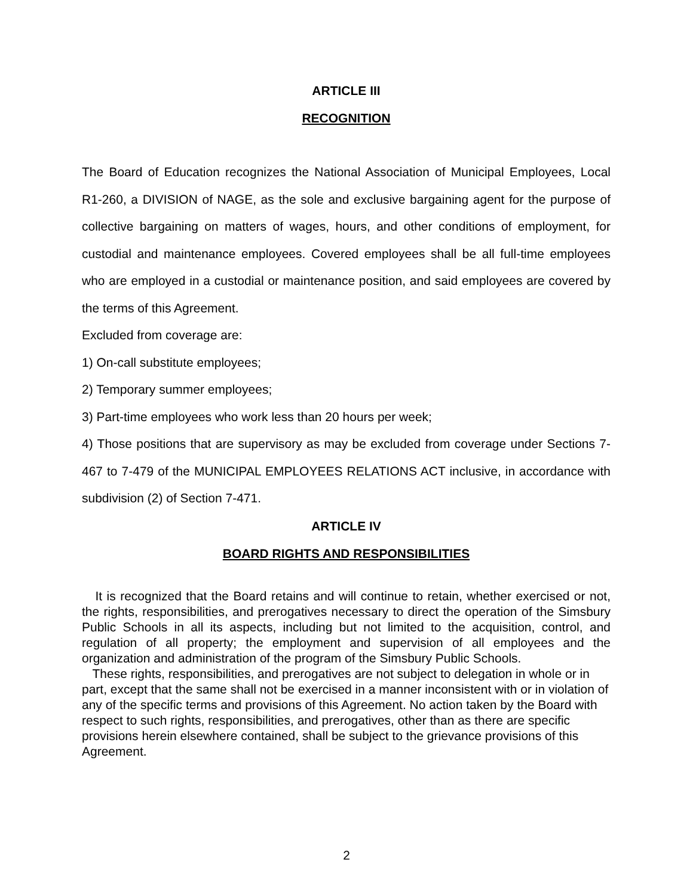ARTICLE III
RECOGNITION
The Board of Education recognizes the National Association of Municipal Employees, Local R1-260, a DIVISION of NAGE, as the sole and exclusive bargaining agent for the purpose of collective bargaining on matters of wages, hours, and other conditions of employment, for custodial and maintenance employees. Covered employees shall be all full-time employees who are employed in a custodial or maintenance position, and said employees are covered by the terms of this Agreement.
Excluded from coverage are:
1) On-call substitute employees;
2) Temporary summer employees;
3) Part-time employees who work less than 20 hours per week;
4) Those positions that are supervisory as may be excluded from coverage under Sections 7-467 to 7-479 of the MUNICIPAL EMPLOYEES RELATIONS ACT inclusive, in accordance with subdivision (2) of Section 7-471.
ARTICLE IV
BOARD RIGHTS AND RESPONSIBILITIES
It is recognized that the Board retains and will continue to retain, whether exercised or not, the rights, responsibilities, and prerogatives necessary to direct the operation of the Simsbury Public Schools in all its aspects, including but not limited to the acquisition, control, and regulation of all property; the employment and supervision of all employees and the organization and administration of the program of the Simsbury Public Schools.
These rights, responsibilities, and prerogatives are not subject to delegation in whole or in part, except that the same shall not be exercised in a manner inconsistent with or in violation of any of the specific terms and provisions of this Agreement. No action taken by the Board with respect to such rights, responsibilities, and prerogatives, other than as there are specific provisions herein elsewhere contained, shall be subject to the grievance provisions of this Agreement.
2